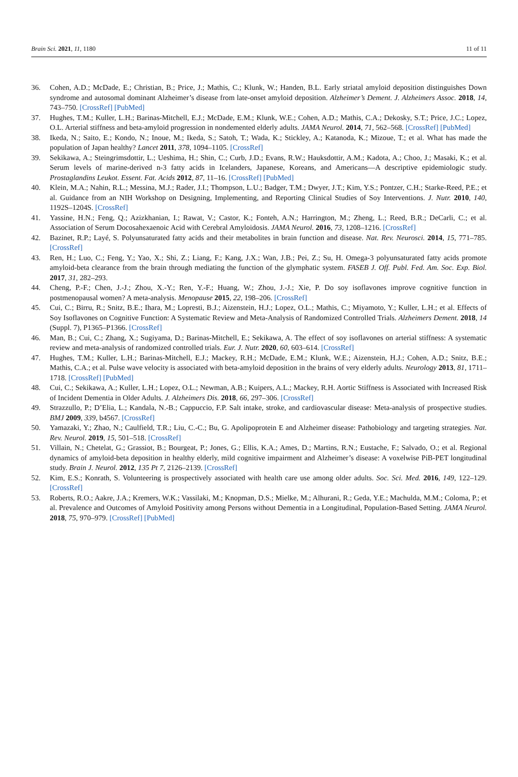Brain Sci. 2021, 11, 1180 11 of 11
36. Cohen, A.D.; McDade, E.; Christian, B.; Price, J.; Mathis, C.; Klunk, W.; Handen, B.L. Early striatal amyloid deposition distinguishes Down syndrome and autosomal dominant Alzheimer’s disease from late-onset amyloid deposition. Alzheimer’s Dement. J. Alzheimers Assoc. 2018, 14, 743–750. [CrossRef] [PubMed]
37. Hughes, T.M.; Kuller, L.H.; Barinas-Mitchell, E.J.; McDade, E.M.; Klunk, W.E.; Cohen, A.D.; Mathis, C.A.; Dekosky, S.T.; Price, J.C.; Lopez, O.L. Arterial stiffness and beta-amyloid progression in nondemented elderly adults. JAMA Neurol. 2014, 71, 562–568. [CrossRef] [PubMed]
38. Ikeda, N.; Saito, E.; Kondo, N.; Inoue, M.; Ikeda, S.; Satoh, T.; Wada, K.; Stickley, A.; Katanoda, K.; Mizoue, T.; et al. What has made the population of Japan healthy? Lancet 2011, 378, 1094–1105. [CrossRef]
39. Sekikawa, A.; Steingrimsdottir, L.; Ueshima, H.; Shin, C.; Curb, J.D.; Evans, R.W.; Hauksdottir, A.M.; Kadota, A.; Choo, J.; Masaki, K.; et al. Serum levels of marine-derived n-3 fatty acids in Icelanders, Japanese, Koreans, and Americans—A descriptive epidemiologic study. Prostaglandins Leukot. Essent. Fat. Acids 2012, 87, 11–16. [CrossRef] [PubMed]
40. Klein, M.A.; Nahin, R.L.; Messina, M.J.; Rader, J.I.; Thompson, L.U.; Badger, T.M.; Dwyer, J.T.; Kim, Y.S.; Pontzer, C.H.; Starke-Reed, P.E.; et al. Guidance from an NIH Workshop on Designing, Implementing, and Reporting Clinical Studies of Soy Interventions. J. Nutr. 2010, 140, 1192S–1204S. [CrossRef]
41. Yassine, H.N.; Feng, Q.; Azizkhanian, I.; Rawat, V.; Castor, K.; Fonteh, A.N.; Harrington, M.; Zheng, L.; Reed, B.R.; DeCarli, C.; et al. Association of Serum Docosahexaenoic Acid with Cerebral Amyloidosis. JAMA Neurol. 2016, 73, 1208–1216. [CrossRef]
42. Bazinet, R.P.; Layé, S. Polyunsaturated fatty acids and their metabolites in brain function and disease. Nat. Rev. Neurosci. 2014, 15, 771–785. [CrossRef]
43. Ren, H.; Luo, C.; Feng, Y.; Yao, X.; Shi, Z.; Liang, F.; Kang, J.X.; Wan, J.B.; Pei, Z.; Su, H. Omega-3 polyunsaturated fatty acids promote amyloid-beta clearance from the brain through mediating the function of the glymphatic system. FASEB J. Off. Publ. Fed. Am. Soc. Exp. Biol. 2017, 31, 282–293.
44. Cheng, P.-F.; Chen, J.-J.; Zhou, X.-Y.; Ren, Y.-F.; Huang, W.; Zhou, J.-J.; Xie, P. Do soy isoflavones improve cognitive function in postmenopausal women? A meta-analysis. Menopause 2015, 22, 198–206. [CrossRef]
45. Cui, C.; Birru, R.; Snitz, B.E.; Ihara, M.; Lopresti, B.J.; Aizenstein, H.J.; Lopez, O.L.; Mathis, C.; Miyamoto, Y.; Kuller, L.H.; et al. Effects of Soy Isoflavones on Cognitive Function: A Systematic Review and Meta-Analysis of Randomized Controlled Trials. Alzheimers Dement. 2018, 14 (Suppl. 7), P1365–P1366. [CrossRef]
46. Man, B.; Cui, C.; Zhang, X.; Sugiyama, D.; Barinas-Mitchell, E.; Sekikawa, A. The effect of soy isoflavones on arterial stiffness: A systematic review and meta-analysis of randomized controlled trials. Eur. J. Nutr. 2020, 60, 603–614. [CrossRef]
47. Hughes, T.M.; Kuller, L.H.; Barinas-Mitchell, E.J.; Mackey, R.H.; McDade, E.M.; Klunk, W.E.; Aizenstein, H.J.; Cohen, A.D.; Snitz, B.E.; Mathis, C.A.; et al. Pulse wave velocity is associated with beta-amyloid deposition in the brains of very elderly adults. Neurology 2013, 81, 1711–1718. [CrossRef] [PubMed]
48. Cui, C.; Sekikawa, A.; Kuller, L.H.; Lopez, O.L.; Newman, A.B.; Kuipers, A.L.; Mackey, R.H. Aortic Stiffness is Associated with Increased Risk of Incident Dementia in Older Adults. J. Alzheimers Dis. 2018, 66, 297–306. [CrossRef]
49. Strazzullo, P.; D’Elia, L.; Kandala, N.-B.; Cappuccio, F.P. Salt intake, stroke, and cardiovascular disease: Meta-analysis of prospective studies. BMJ 2009, 339, b4567. [CrossRef]
50. Yamazaki, Y.; Zhao, N.; Caulfield, T.R.; Liu, C.-C.; Bu, G. Apolipoprotein E and Alzheimer disease: Pathobiology and targeting strategies. Nat. Rev. Neurol. 2019, 15, 501–518. [CrossRef]
51. Villain, N.; Chetelat, G.; Grassiot, B.; Bourgeat, P.; Jones, G.; Ellis, K.A.; Ames, D.; Martins, R.N.; Eustache, F.; Salvado, O.; et al. Regional dynamics of amyloid-beta deposition in healthy elderly, mild cognitive impairment and Alzheimer’s disease: A voxelwise PiB-PET longitudinal study. Brain J. Neurol. 2012, 135 Pt 7, 2126–2139. [CrossRef]
52. Kim, E.S.; Konrath, S. Volunteering is prospectively associated with health care use among older adults. Soc. Sci. Med. 2016, 149, 122–129. [CrossRef]
53. Roberts, R.O.; Aakre, J.A.; Kremers, W.K.; Vassilaki, M.; Knopman, D.S.; Mielke, M.; Alhurani, R.; Geda, Y.E.; Machulda, M.M.; Coloma, P.; et al. Prevalence and Outcomes of Amyloid Positivity among Persons without Dementia in a Longitudinal, Population-Based Setting. JAMA Neurol. 2018, 75, 970–979. [CrossRef] [PubMed]